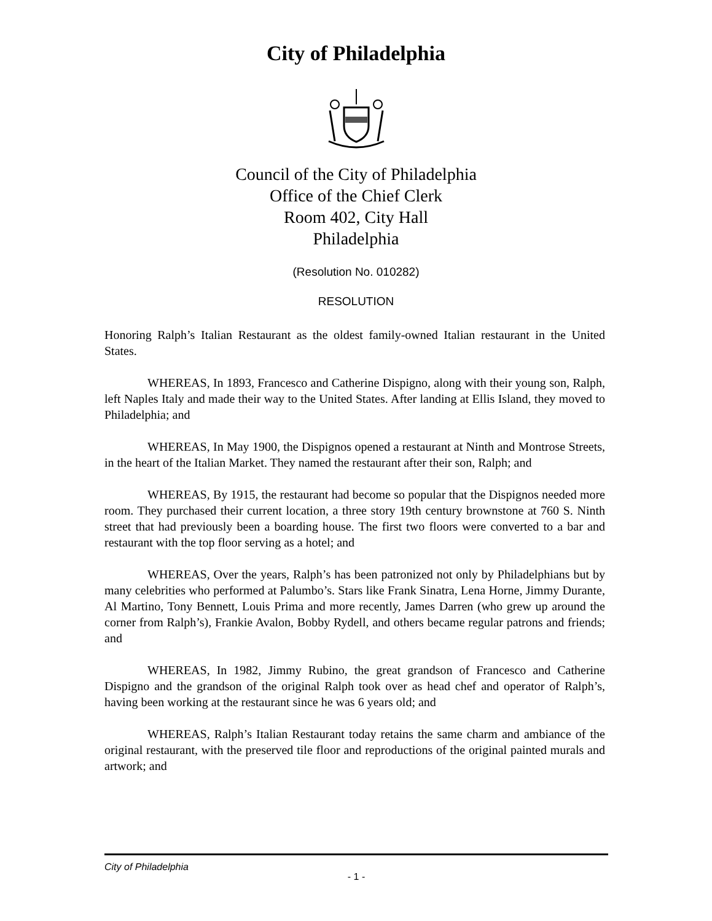City of Philadelphia
Council of the City of Philadelphia
Office of the Chief Clerk
Room 402, City Hall
Philadelphia
(Resolution No. 010282)
RESOLUTION
Honoring Ralph’s Italian Restaurant as the oldest family-owned Italian restaurant in the United States.
WHEREAS, In 1893, Francesco and Catherine Dispigno, along with their young son, Ralph, left Naples Italy and made their way to the United States. After landing at Ellis Island, they moved to Philadelphia; and
WHEREAS, In May 1900, the Dispignos opened a restaurant at Ninth and Montrose Streets, in the heart of the Italian Market. They named the restaurant after their son, Ralph; and
WHEREAS, By 1915, the restaurant had become so popular that the Dispignos needed more room. They purchased their current location, a three story 19th century brownstone at 760 S. Ninth street that had previously been a boarding house. The first two floors were converted to a bar and restaurant with the top floor serving as a hotel; and
WHEREAS, Over the years, Ralph’s has been patronized not only by Philadelphians but by many celebrities who performed at Palumbo’s. Stars like Frank Sinatra, Lena Horne, Jimmy Durante, Al Martino, Tony Bennett, Louis Prima and more recently, James Darren (who grew up around the corner from Ralph’s), Frankie Avalon, Bobby Rydell, and others became regular patrons and friends; and
WHEREAS, In 1982, Jimmy Rubino, the great grandson of Francesco and Catherine Dispigno and the grandson of the original Ralph took over as head chef and operator of Ralph’s, having been working at the restaurant since he was 6 years old; and
WHEREAS, Ralph’s Italian Restaurant today retains the same charm and ambiance of the original restaurant, with the preserved tile floor and reproductions of the original painted murals and artwork; and
City of Philadelphia
- 1 -